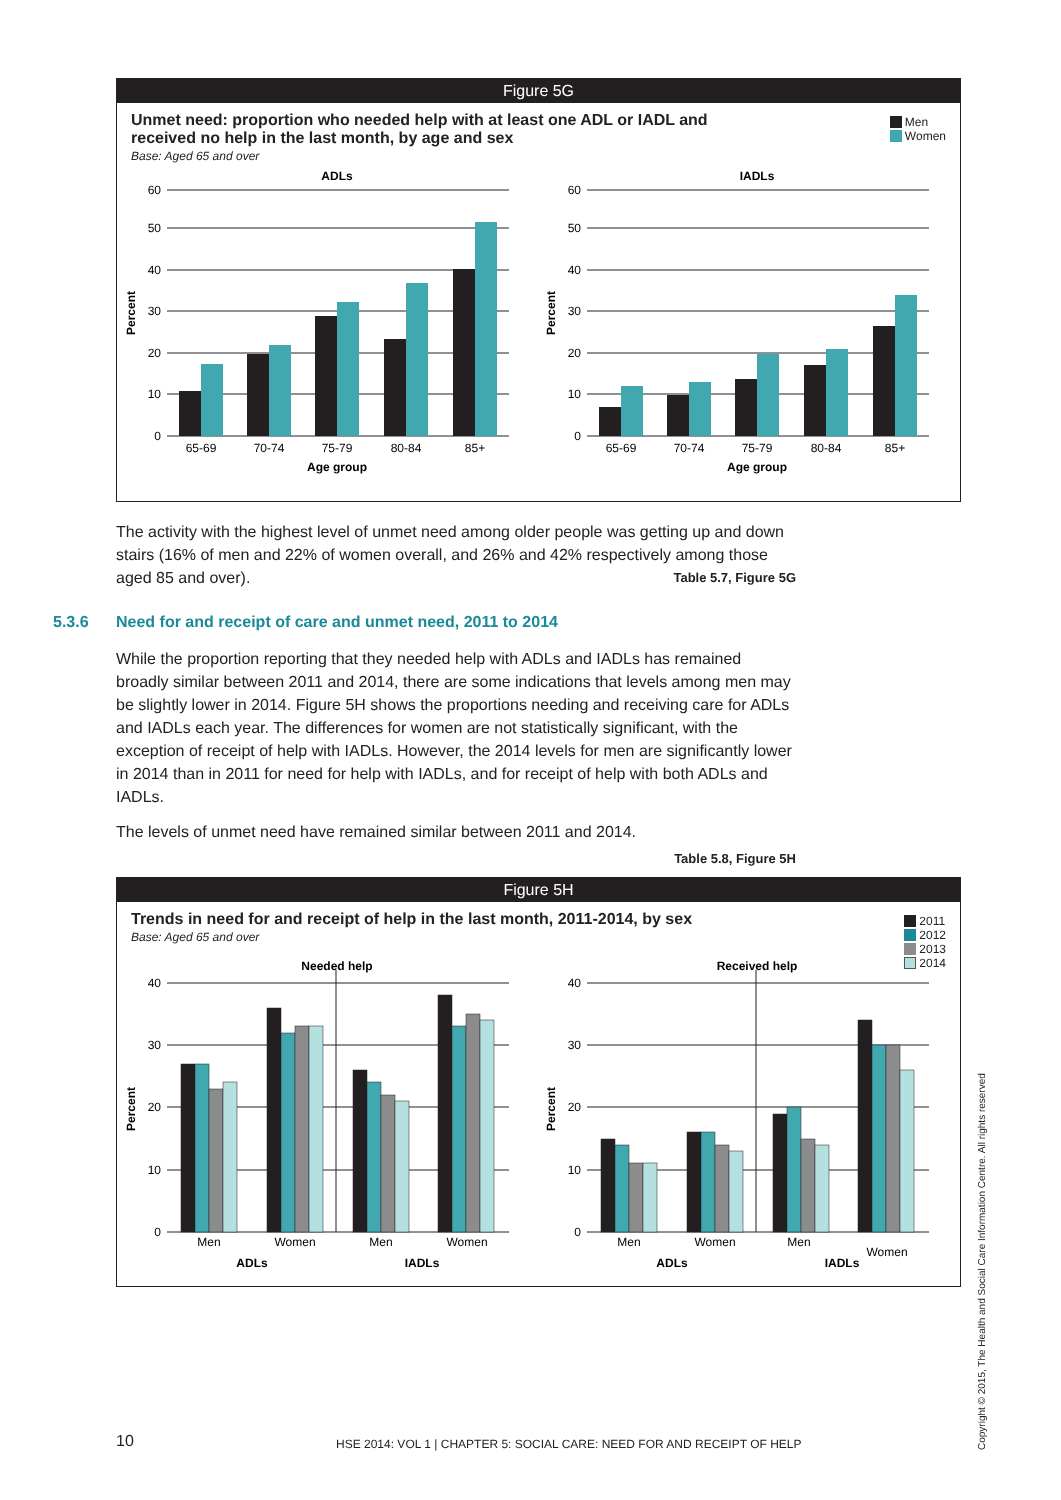Figure 5G
Men
Women
Unmet need: proportion who needed help with at least one ADL or IADL and
received no help in the last month, by age and sex
Base: Aged 65 and over
ADLs
60
50
40
30
20
10
0
Percent
65-69
70-74
75-79
80-84
85+
Age group
IADLs
60
50
40
30
20
10
0
Percent
65-69
70-74
75-79
80-84
85+
Age group
The activity with the highest level of unmet need among older people was getting up and down stairs (16% of men and 22% of women overall, and 26% and 42% respectively among those aged 85 and over). Table 5.7, Figure 5G
5.3.6 Need for and receipt of care and unmet need, 2011 to 2014
While the proportion reporting that they needed help with ADLs and IADLs has remained broadly similar between 2011 and 2014, there are some indications that levels among men may be slightly lower in 2014. Figure 5H shows the proportions needing and receiving care for ADLs and IADLs each year. The differences for women are not statistically significant, with the exception of receipt of help with IADLs. However, the 2014 levels for men are significantly lower in 2014 than in 2011 for need for help with IADLs, and for receipt of help with both ADLs and IADLs.
The levels of unmet need have remained similar between 2011 and 2014.
Table 5.8, Figure 5H
Figure 5H
2011
2012
2013
2014
Trends in need for and receipt of help in the last month, 2011-2014, by sex
Base: Aged 65 and over
Needed help
40
30
20
10
0
Percent
Men
Women
Men
Women
ADLs
IADLs
Received help
40
30
20
10
0
Percent
Men
Women
Men
Women
ADLs
IADLs
10
HSE 2014: VOL 1 | CHAPTER 5: SOCIAL CARE: NEED FOR AND RECEIPT OF HELP
Copyright © 2015, The Health and Social Care Information Centre. All rights reserved